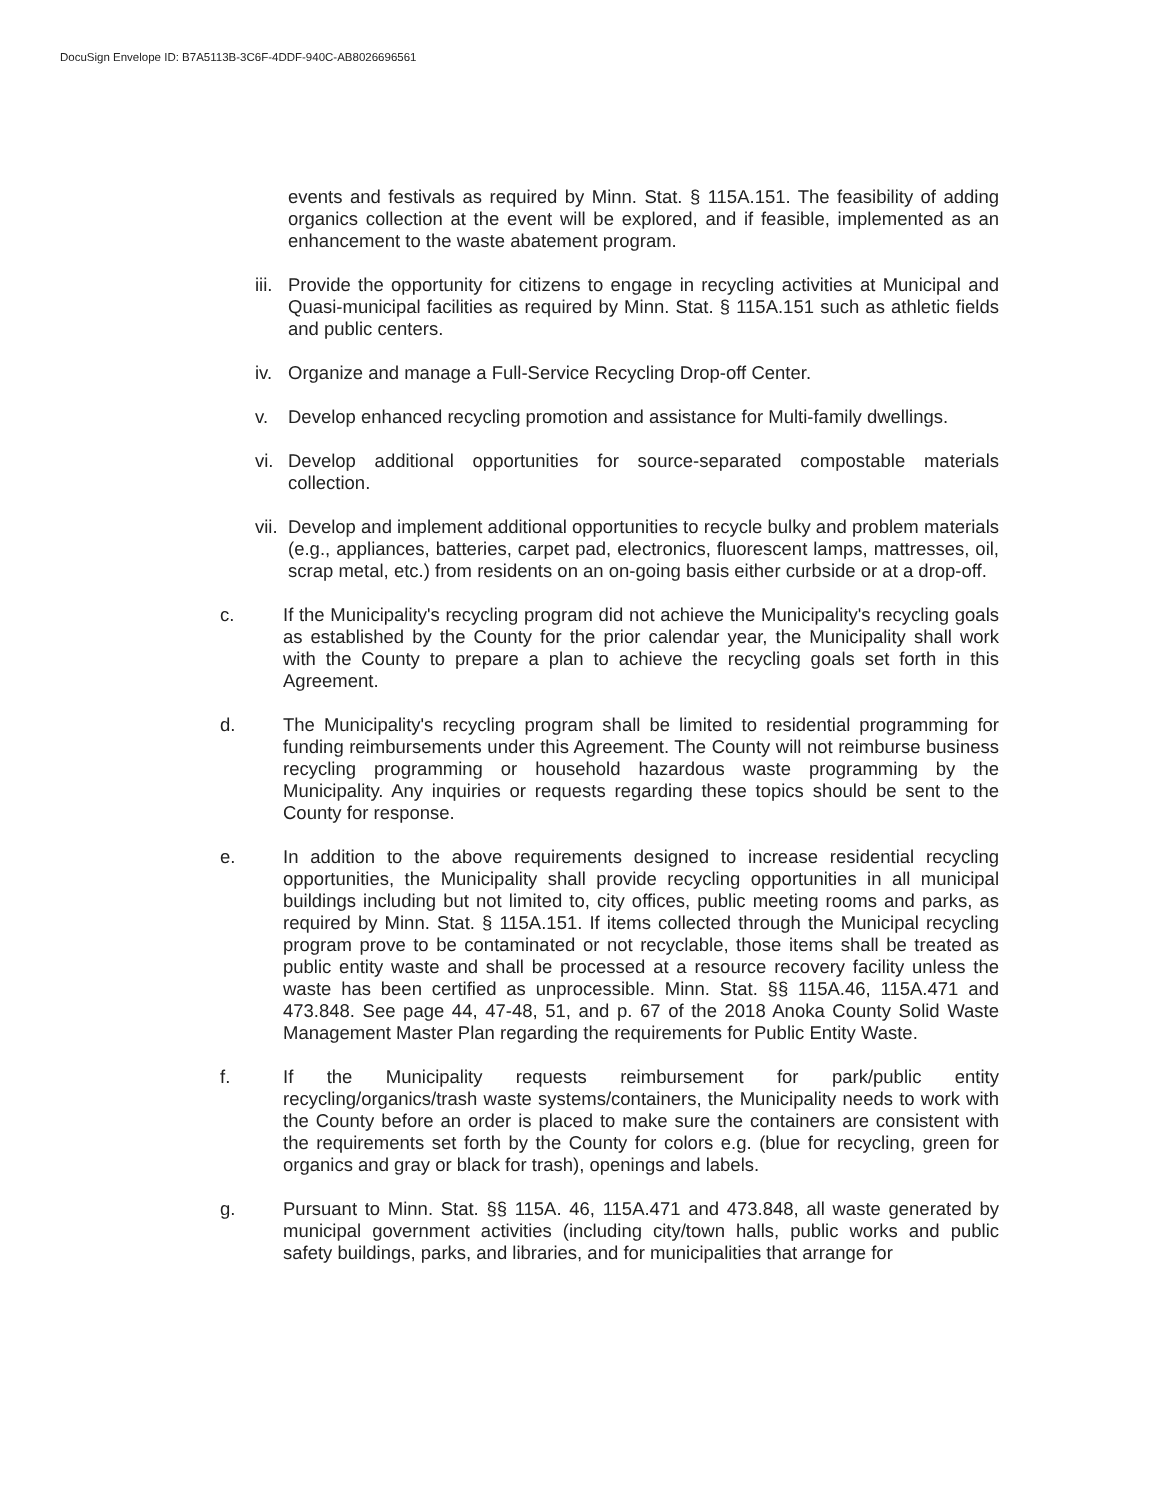DocuSign Envelope ID: B7A5113B-3C6F-4DDF-940C-AB8026696561
events and festivals as required by Minn. Stat. § 115A.151. The feasibility of adding organics collection at the event will be explored, and if feasible, implemented as an enhancement to the waste abatement program.
iii.
Provide the opportunity for citizens to engage in recycling activities at Municipal and Quasi-municipal facilities as required by Minn. Stat. § 115A.151 such as athletic fields and public centers.
iv.
Organize and manage a Full-Service Recycling Drop-off Center.
v. Develop enhanced recycling promotion and assistance for Multi-family dwellings.
vi.
Develop additional opportunities for source-separated compostable materials collection.
vii.
Develop and implement additional opportunities to recycle bulky and problem materials (e.g., appliances, batteries, carpet pad, electronics, fluorescent lamps, mattresses, oil, scrap metal, etc.) from residents on an on-going basis either curbside or at a drop-off.
c. If the Municipality's recycling program did not achieve the Municipality's recycling goals as established by the County for the prior calendar year, the Municipality shall work with the County to prepare a plan to achieve the recycling goals set forth in this Agreement.
d. The Municipality's recycling program shall be limited to residential programming for funding reimbursements under this Agreement. The County will not reimburse business recycling programming or household hazardous waste programming by the Municipality. Any inquiries or requests regarding these topics should be sent to the County for response.
e. In addition to the above requirements designed to increase residential recycling opportunities, the Municipality shall provide recycling opportunities in all municipal buildings including but not limited to, city offices, public meeting rooms and parks, as required by Minn. Stat. § 115A.151. If items collected through the Municipal recycling program prove to be contaminated or not recyclable, those items shall be treated as public entity waste and shall be processed at a resource recovery facility unless the waste has been certified as unprocessible. Minn. Stat. §§ 115A.46, 115A.471 and 473.848. See page 44, 47-48, 51, and p. 67 of the 2018 Anoka County Solid Waste Management Master Plan regarding the requirements for Public Entity Waste.
f. If the Municipality requests reimbursement for park/public entity recycling/organics/trash waste systems/containers, the Municipality needs to work with the County before an order is placed to make sure the containers are consistent with the requirements set forth by the County for colors e.g. (blue for recycling, green for organics and gray or black for trash), openings and labels.
g. Pursuant to Minn. Stat. §§ 115A. 46, 115A.471 and 473.848, all waste generated by municipal government activities (including city/town halls, public works and public safety buildings, parks, and libraries, and for municipalities that arrange for